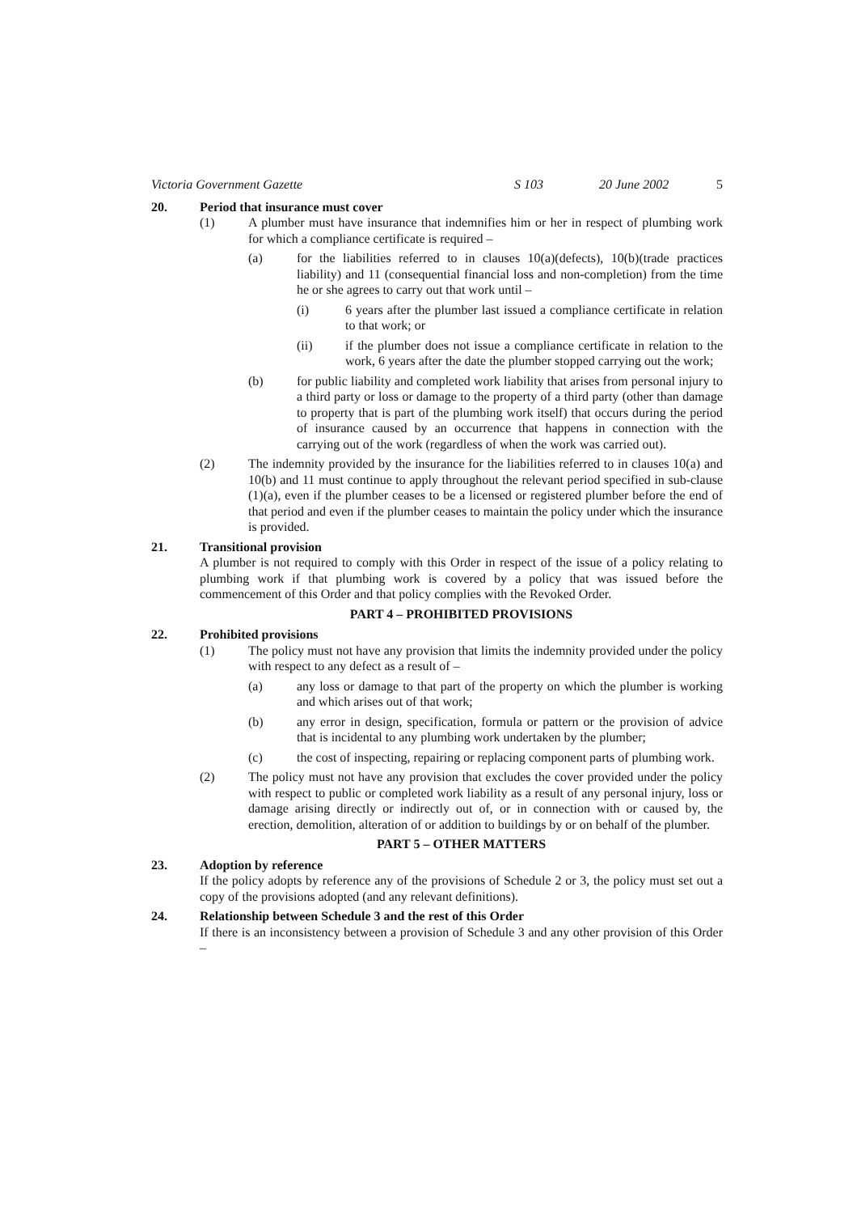Victoria Government Gazette S 103 20 June 2002 5
20. Period that insurance must cover
(1) A plumber must have insurance that indemnifies him or her in respect of plumbing work for which a compliance certificate is required –
(a) for the liabilities referred to in clauses 10(a)(defects), 10(b)(trade practices liability) and 11 (consequential financial loss and non-completion) from the time he or she agrees to carry out that work until –
(i) 6 years after the plumber last issued a compliance certificate in relation to that work; or
(ii) if the plumber does not issue a compliance certificate in relation to the work, 6 years after the date the plumber stopped carrying out the work;
(b) for public liability and completed work liability that arises from personal injury to a third party or loss or damage to the property of a third party (other than damage to property that is part of the plumbing work itself) that occurs during the period of insurance caused by an occurrence that happens in connection with the carrying out of the work (regardless of when the work was carried out).
(2) The indemnity provided by the insurance for the liabilities referred to in clauses 10(a) and 10(b) and 11 must continue to apply throughout the relevant period specified in sub-clause (1)(a), even if the plumber ceases to be a licensed or registered plumber before the end of that period and even if the plumber ceases to maintain the policy under which the insurance is provided.
21. Transitional provision
A plumber is not required to comply with this Order in respect of the issue of a policy relating to plumbing work if that plumbing work is covered by a policy that was issued before the commencement of this Order and that policy complies with the Revoked Order.
PART 4 – PROHIBITED PROVISIONS
22. Prohibited provisions
(1) The policy must not have any provision that limits the indemnity provided under the policy with respect to any defect as a result of –
(a) any loss or damage to that part of the property on which the plumber is working and which arises out of that work;
(b) any error in design, specification, formula or pattern or the provision of advice that is incidental to any plumbing work undertaken by the plumber;
(c) the cost of inspecting, repairing or replacing component parts of plumbing work.
(2) The policy must not have any provision that excludes the cover provided under the policy with respect to public or completed work liability as a result of any personal injury, loss or damage arising directly or indirectly out of, or in connection with or caused by, the erection, demolition, alteration of or addition to buildings by or on behalf of the plumber.
PART 5 – OTHER MATTERS
23. Adoption by reference
If the policy adopts by reference any of the provisions of Schedule 2 or 3, the policy must set out a copy of the provisions adopted (and any relevant definitions).
24. Relationship between Schedule 3 and the rest of this Order
If there is an inconsistency between a provision of Schedule 3 and any other provision of this Order –